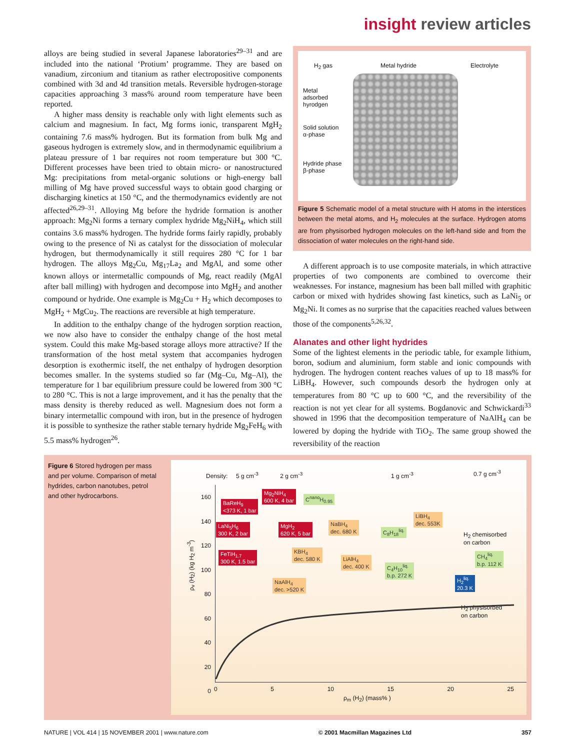insight review articles
alloys are being studied in several Japanese laboratories<sup>29–31</sup> and are included into the national ‘Protium’ programme. They are based on vanadium, zirconium and titanium as rather electropositive components combined with 3d and 4d transition metals. Reversible hydrogen-storage capacities approaching 3 mass% around room temperature have been reported.
A higher mass density is reachable only with light elements such as calcium and magnesium. In fact, Mg forms ionic, transparent MgH<sub>2</sub> containing 7.6 mass% hydrogen. But its formation from bulk Mg and gaseous hydrogen is extremely slow, and in thermodynamic equilibrium a plateau pressure of 1 bar requires not room temperature but 300 °C. Different processes have been tried to obtain micro- or nanostructured Mg: precipitations from metal-organic solutions or high-energy ball milling of Mg have proved successful ways to obtain good charging or discharging kinetics at 150 °C, and the thermodynamics evidently are not affected<sup>26,29–31</sup>. Alloying Mg before the hydride formation is another approach: Mg<sub>2</sub>Ni forms a ternary complex hydride Mg<sub>2</sub>NiH<sub>4</sub>, which still contains 3.6 mass% hydrogen. The hydride forms fairly rapidly, probably owing to the presence of Ni as catalyst for the dissociation of molecular hydrogen, but thermodynamically it still requires 280 °C for 1 bar hydrogen. The alloys Mg<sub>2</sub>Cu, Mg<sub>17</sub>La<sub>2</sub> and MgAl, and some other known alloys or intermetallic compounds of Mg, react readily (MgAl after ball milling) with hydrogen and decompose into MgH<sub>2</sub> and another compound or hydride. One example is Mg<sub>2</sub>Cu + H<sub>2</sub> which decomposes to MgH<sub>2</sub> + MgCu<sub>2</sub>. The reactions are reversible at high temperature.
In addition to the enthalpy change of the hydrogen sorption reaction, we now also have to consider the enthalpy change of the host metal system. Could this make Mg-based storage alloys more attractive? If the transformation of the host metal system that accompanies hydrogen desorption is exothermic itself, the net enthalpy of hydrogen desorption becomes smaller. In the systems studied so far (Mg–Cu, Mg–Al), the temperature for 1 bar equilibrium pressure could be lowered from 300 °C to 280 °C. This is not a large improvement, and it has the penalty that the mass density is thereby reduced as well. Magnesium does not form a binary intermetallic compound with iron, but in the presence of hydrogen it is possible to synthesize the rather stable ternary hydride Mg<sub>2</sub>FeH<sub>6</sub> with 5.5 mass% hydrogen<sup>26</sup>.
H<sub>2</sub> gas Metal hydride Electrolyte
Metal
adsorbed
hyrodgen
Solid solution
α-phase
Hydride phase
β-phase
Figure 5 Schematic model of a metal structure with H atoms in the interstices between the metal atoms, and H<sub>2</sub> molecules at the surface. Hydrogen atoms are from physisorbed hydrogen molecules on the left-hand side and from the dissociation of water molecules on the right-hand side.
A different approach is to use composite materials, in which attractive properties of two components are combined to overcome their weaknesses. For instance, magnesium has been ball milled with graphitic carbon or mixed with hydrides showing fast kinetics, such as LaNi<sub>5</sub> or Mg<sub>2</sub>Ni. It comes as no surprise that the capacities reached values between those of the components<sup>5,26,32</sup>.
Alanates and other light hydrides
Some of the lightest elements in the periodic table, for example lithium, boron, sodium and aluminium, form stable and ionic compounds with hydrogen. The hydrogen content reaches values of up to 18 mass% for LiBH<sub>4</sub>. However, such compounds desorb the hydrogen only at temperatures from 80 °C up to 600 °C, and the reversibility of the reaction is not yet clear for all systems. Bogdanovic and Schwickardi<sup>33</sup> showed in 1996 that the decomposition temperature of NaAlH<sub>4</sub> can be lowered by doping the hydride with TiO<sub>2</sub>. The same group showed the reversibility of the reaction
Figure 6 Stored hydrogen per mass and per volume. Comparison of metal hydrides, carbon nanotubes, petrol and other hydrocarbons.
Density: 5 g cm<sup>-3</sup> 2 g cm<sup>-3</sup> 1 g cm<sup>-3</sup> 0.7 g cm<sup>-3</sup>
BaReH<sub>9</sub>
<373 K, 1 bar
Mg<sub>2</sub>NiH<sub>4</sub>
600 K, 4 bar C<sup>nano</sup>H<sub>0.95</sub>
LaNi<sub>5</sub>H<sub>6</sub>
300 K, 2 bar
MgH<sub>2</sub>
620 K, 5 bar
NaBH<sub>4</sub>
dec. 680 K
LiBH<sub>4</sub>
dec. 553K
C<sub>8</sub>H<sub>18</sub><sup>liq.</sup>
H<sub>2</sub> chemisorbed
on carbon
FeTiH<sub>1.7</sub>
300 K, 1.5 bar
KBH<sub>4</sub>
dec. 580 K LiAlH<sub>4</sub>
dec. 400 K C<sub>4</sub>H<sub>10</sub><sup>liq.</sup>
b.p. 272 K
CH<sub>4</sub><sup>liq.</sup>
b.p. 112 K
NaAlH<sub>4</sub>
dec. >520 K
H<sub>2</sub><sup>liq.</sup>
20.3 K
H<sub>2</sub> physisorbed
on carbon
160
140
120
100
80
60
40
20
0
ρ<sub>v</sub> (H<sub>2</sub>) (kg H<sub>2</sub> m<sup>-3</sup>)
0 5 10 15 20 25
ρ<sub>m</sub> (H<sub>2</sub>) (mass% )
NATURE | VOL 414 | 15 NOVEMBER 2001 | www.nature.com © 2001 Macmillan Magazines Ltd 357